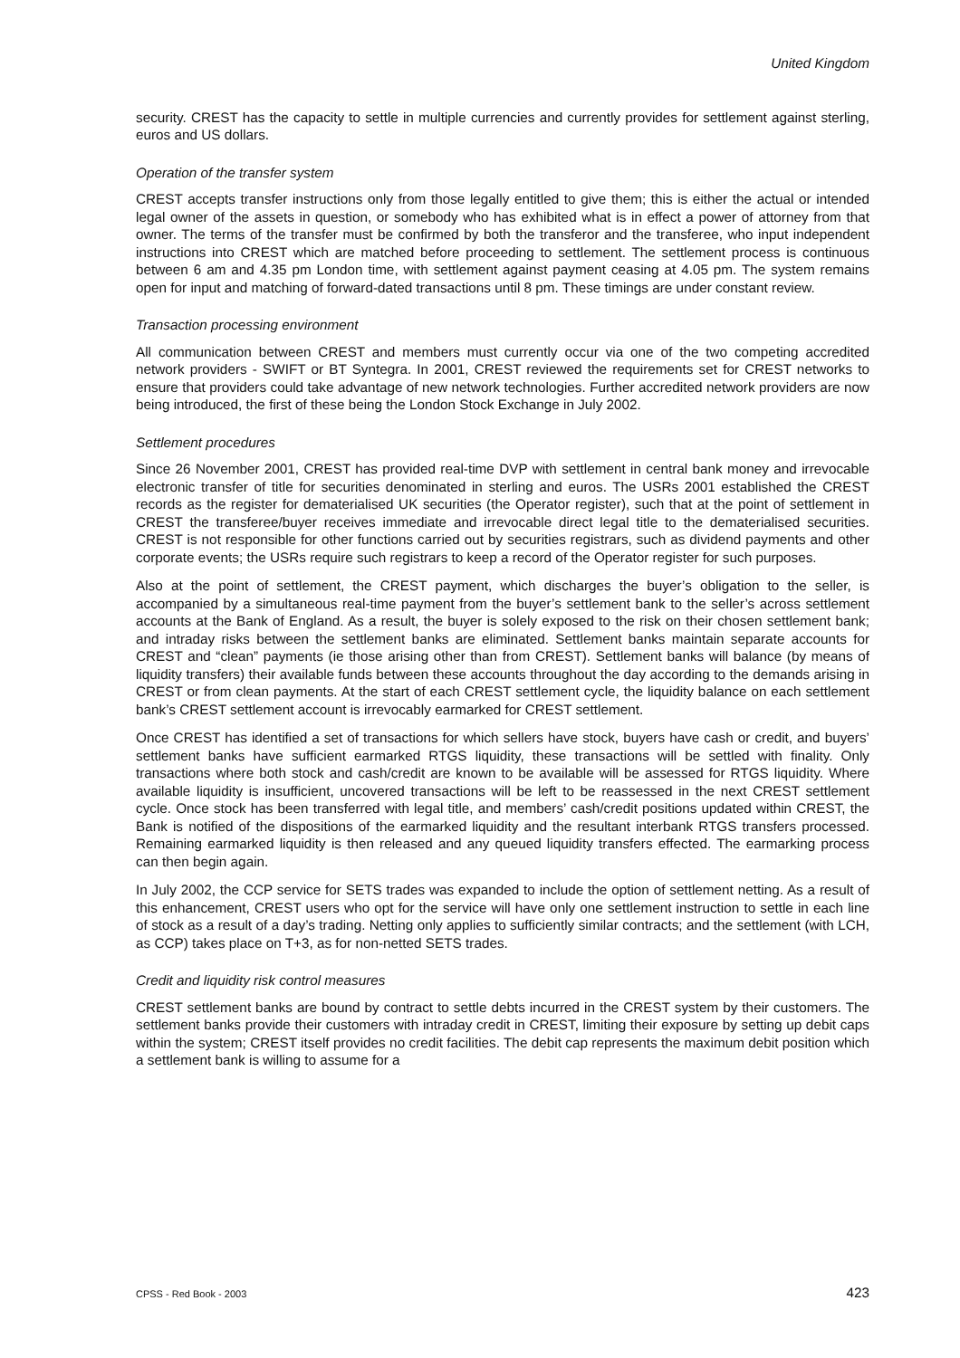United Kingdom
security. CREST has the capacity to settle in multiple currencies and currently provides for settlement against sterling, euros and US dollars.
Operation of the transfer system
CREST accepts transfer instructions only from those legally entitled to give them; this is either the actual or intended legal owner of the assets in question, or somebody who has exhibited what is in effect a power of attorney from that owner. The terms of the transfer must be confirmed by both the transferor and the transferee, who input independent instructions into CREST which are matched before proceeding to settlement. The settlement process is continuous between 6 am and 4.35 pm London time, with settlement against payment ceasing at 4.05 pm. The system remains open for input and matching of forward-dated transactions until 8 pm. These timings are under constant review.
Transaction processing environment
All communication between CREST and members must currently occur via one of the two competing accredited network providers - SWIFT or BT Syntegra. In 2001, CREST reviewed the requirements set for CREST networks to ensure that providers could take advantage of new network technologies. Further accredited network providers are now being introduced, the first of these being the London Stock Exchange in July 2002.
Settlement procedures
Since 26 November 2001, CREST has provided real-time DVP with settlement in central bank money and irrevocable electronic transfer of title for securities denominated in sterling and euros. The USRs 2001 established the CREST records as the register for dematerialised UK securities (the Operator register), such that at the point of settlement in CREST the transferee/buyer receives immediate and irrevocable direct legal title to the dematerialised securities. CREST is not responsible for other functions carried out by securities registrars, such as dividend payments and other corporate events; the USRs require such registrars to keep a record of the Operator register for such purposes.
Also at the point of settlement, the CREST payment, which discharges the buyer’s obligation to the seller, is accompanied by a simultaneous real-time payment from the buyer’s settlement bank to the seller’s across settlement accounts at the Bank of England. As a result, the buyer is solely exposed to the risk on their chosen settlement bank; and intraday risks between the settlement banks are eliminated. Settlement banks maintain separate accounts for CREST and “clean” payments (ie those arising other than from CREST). Settlement banks will balance (by means of liquidity transfers) their available funds between these accounts throughout the day according to the demands arising in CREST or from clean payments. At the start of each CREST settlement cycle, the liquidity balance on each settlement bank’s CREST settlement account is irrevocably earmarked for CREST settlement.
Once CREST has identified a set of transactions for which sellers have stock, buyers have cash or credit, and buyers’ settlement banks have sufficient earmarked RTGS liquidity, these transactions will be settled with finality. Only transactions where both stock and cash/credit are known to be available will be assessed for RTGS liquidity. Where available liquidity is insufficient, uncovered transactions will be left to be reassessed in the next CREST settlement cycle. Once stock has been transferred with legal title, and members’ cash/credit positions updated within CREST, the Bank is notified of the dispositions of the earmarked liquidity and the resultant interbank RTGS transfers processed. Remaining earmarked liquidity is then released and any queued liquidity transfers effected. The earmarking process can then begin again.
In July 2002, the CCP service for SETS trades was expanded to include the option of settlement netting. As a result of this enhancement, CREST users who opt for the service will have only one settlement instruction to settle in each line of stock as a result of a day’s trading. Netting only applies to sufficiently similar contracts; and the settlement (with LCH, as CCP) takes place on T+3, as for non-netted SETS trades.
Credit and liquidity risk control measures
CREST settlement banks are bound by contract to settle debts incurred in the CREST system by their customers. The settlement banks provide their customers with intraday credit in CREST, limiting their exposure by setting up debit caps within the system; CREST itself provides no credit facilities. The debit cap represents the maximum debit position which a settlement bank is willing to assume for a
CPSS - Red Book - 2003 423